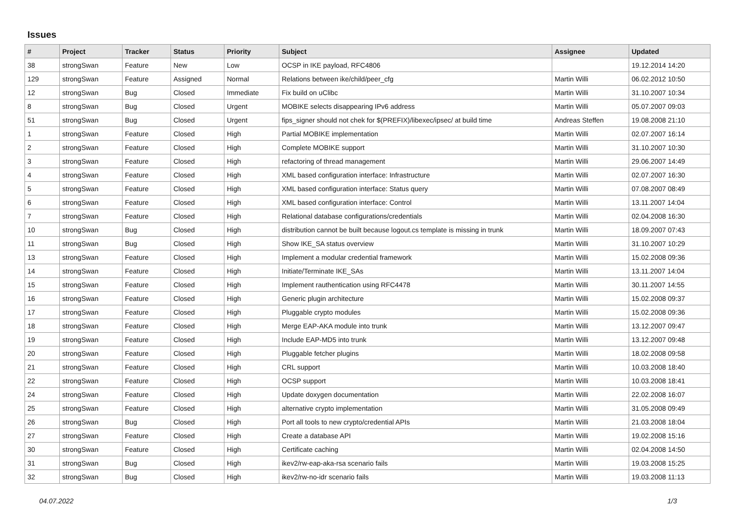Issues
| # | Project | Tracker | Status | Priority | Subject | Assignee | Updated |
| --- | --- | --- | --- | --- | --- | --- | --- |
| 38 | strongSwan | Feature | New | Low | OCSP in IKE payload, RFC4806 | | 19.12.2014 14:20 |
| 129 | strongSwan | Feature | Assigned | Normal | Relations between ike/child/peer_cfg | Martin Willi | 06.02.2012 10:50 |
| 12 | strongSwan | Bug | Closed | Immediate | Fix build on uClibc | Martin Willi | 31.10.2007 10:34 |
| 8 | strongSwan | Bug | Closed | Urgent | MOBIKE selects disappearing IPv6 address | Martin Willi | 05.07.2007 09:03 |
| 51 | strongSwan | Bug | Closed | Urgent | fips_signer should not chek for $(PREFIX)/libexec/ipsec/ at build time | Andreas Steffen | 19.08.2008 21:10 |
| 1 | strongSwan | Feature | Closed | High | Partial MOBIKE implementation | Martin Willi | 02.07.2007 16:14 |
| 2 | strongSwan | Feature | Closed | High | Complete MOBIKE support | Martin Willi | 31.10.2007 10:30 |
| 3 | strongSwan | Feature | Closed | High | refactoring of thread management | Martin Willi | 29.06.2007 14:49 |
| 4 | strongSwan | Feature | Closed | High | XML based configuration interface: Infrastructure | Martin Willi | 02.07.2007 16:30 |
| 5 | strongSwan | Feature | Closed | High | XML based configuration interface: Status query | Martin Willi | 07.08.2007 08:49 |
| 6 | strongSwan | Feature | Closed | High | XML based configuration interface: Control | Martin Willi | 13.11.2007 14:04 |
| 7 | strongSwan | Feature | Closed | High | Relational database configurations/credentials | Martin Willi | 02.04.2008 16:30 |
| 10 | strongSwan | Bug | Closed | High | distribution cannot be built because logout.cs template is missing in trunk | Martin Willi | 18.09.2007 07:43 |
| 11 | strongSwan | Bug | Closed | High | Show IKE_SA status overview | Martin Willi | 31.10.2007 10:29 |
| 13 | strongSwan | Feature | Closed | High | Implement a modular credential framework | Martin Willi | 15.02.2008 09:36 |
| 14 | strongSwan | Feature | Closed | High | Initiate/Terminate IKE_SAs | Martin Willi | 13.11.2007 14:04 |
| 15 | strongSwan | Feature | Closed | High | Implement rauthentication using RFC4478 | Martin Willi | 30.11.2007 14:55 |
| 16 | strongSwan | Feature | Closed | High | Generic plugin architecture | Martin Willi | 15.02.2008 09:37 |
| 17 | strongSwan | Feature | Closed | High | Pluggable crypto modules | Martin Willi | 15.02.2008 09:36 |
| 18 | strongSwan | Feature | Closed | High | Merge EAP-AKA module into trunk | Martin Willi | 13.12.2007 09:47 |
| 19 | strongSwan | Feature | Closed | High | Include EAP-MD5 into trunk | Martin Willi | 13.12.2007 09:48 |
| 20 | strongSwan | Feature | Closed | High | Pluggable fetcher plugins | Martin Willi | 18.02.2008 09:58 |
| 21 | strongSwan | Feature | Closed | High | CRL support | Martin Willi | 10.03.2008 18:40 |
| 22 | strongSwan | Feature | Closed | High | OCSP support | Martin Willi | 10.03.2008 18:41 |
| 24 | strongSwan | Feature | Closed | High | Update doxygen documentation | Martin Willi | 22.02.2008 16:07 |
| 25 | strongSwan | Feature | Closed | High | alternative crypto implementation | Martin Willi | 31.05.2008 09:49 |
| 26 | strongSwan | Bug | Closed | High | Port all tools to new crypto/credential APIs | Martin Willi | 21.03.2008 18:04 |
| 27 | strongSwan | Feature | Closed | High | Create a database API | Martin Willi | 19.02.2008 15:16 |
| 30 | strongSwan | Feature | Closed | High | Certificate caching | Martin Willi | 02.04.2008 14:50 |
| 31 | strongSwan | Bug | Closed | High | ikev2/rw-eap-aka-rsa scenario fails | Martin Willi | 19.03.2008 15:25 |
| 32 | strongSwan | Bug | Closed | High | ikev2/rw-no-idr scenario fails | Martin Willi | 19.03.2008 11:13 |
04.07.2022 1/3